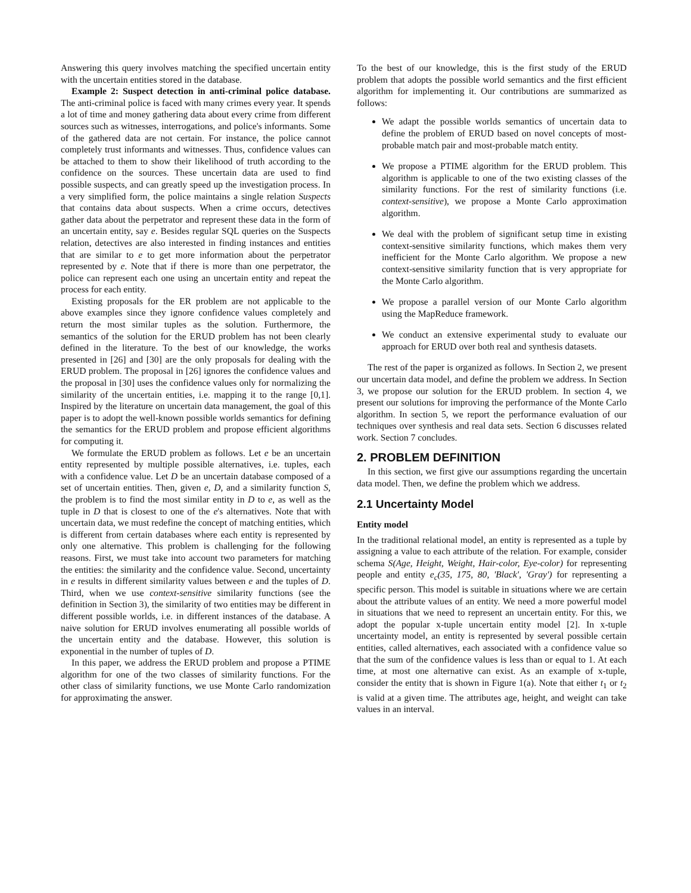Answering this query involves matching the specified uncertain entity with the uncertain entities stored in the database.
Example 2: Suspect detection in anti-criminal police database. The anti-criminal police is faced with many crimes every year. It spends a lot of time and money gathering data about every crime from different sources such as witnesses, interrogations, and police's informants. Some of the gathered data are not certain. For instance, the police cannot completely trust informants and witnesses. Thus, confidence values can be attached to them to show their likelihood of truth according to the confidence on the sources. These uncertain data are used to find possible suspects, and can greatly speed up the investigation process. In a very simplified form, the police maintains a single relation Suspects that contains data about suspects. When a crime occurs, detectives gather data about the perpetrator and represent these data in the form of an uncertain entity, say e. Besides regular SQL queries on the Suspects relation, detectives are also interested in finding instances and entities that are similar to e to get more information about the perpetrator represented by e. Note that if there is more than one perpetrator, the police can represent each one using an uncertain entity and repeat the process for each entity.
Existing proposals for the ER problem are not applicable to the above examples since they ignore confidence values completely and return the most similar tuples as the solution. Furthermore, the semantics of the solution for the ERUD problem has not been clearly defined in the literature. To the best of our knowledge, the works presented in [26] and [30] are the only proposals for dealing with the ERUD problem. The proposal in [26] ignores the confidence values and the proposal in [30] uses the confidence values only for normalizing the similarity of the uncertain entities, i.e. mapping it to the range [0,1]. Inspired by the literature on uncertain data management, the goal of this paper is to adopt the well-known possible worlds semantics for defining the semantics for the ERUD problem and propose efficient algorithms for computing it.
We formulate the ERUD problem as follows. Let e be an uncertain entity represented by multiple possible alternatives, i.e. tuples, each with a confidence value. Let D be an uncertain database composed of a set of uncertain entities. Then, given e, D, and a similarity function S, the problem is to find the most similar entity in D to e, as well as the tuple in D that is closest to one of the e's alternatives. Note that with uncertain data, we must redefine the concept of matching entities, which is different from certain databases where each entity is represented by only one alternative. This problem is challenging for the following reasons. First, we must take into account two parameters for matching the entities: the similarity and the confidence value. Second, uncertainty in e results in different similarity values between e and the tuples of D. Third, when we use context-sensitive similarity functions (see the definition in Section 3), the similarity of two entities may be different in different possible worlds, i.e. in different instances of the database. A naive solution for ERUD involves enumerating all possible worlds of the uncertain entity and the database. However, this solution is exponential in the number of tuples of D.
In this paper, we address the ERUD problem and propose a PTIME algorithm for one of the two classes of similarity functions. For the other class of similarity functions, we use Monte Carlo randomization for approximating the answer.
To the best of our knowledge, this is the first study of the ERUD problem that adopts the possible world semantics and the first efficient algorithm for implementing it. Our contributions are summarized as follows:
We adapt the possible worlds semantics of uncertain data to define the problem of ERUD based on novel concepts of most-probable match pair and most-probable match entity.
We propose a PTIME algorithm for the ERUD problem. This algorithm is applicable to one of the two existing classes of the similarity functions. For the rest of similarity functions (i.e. context-sensitive), we propose a Monte Carlo approximation algorithm.
We deal with the problem of significant setup time in existing context-sensitive similarity functions, which makes them very inefficient for the Monte Carlo algorithm. We propose a new context-sensitive similarity function that is very appropriate for the Monte Carlo algorithm.
We propose a parallel version of our Monte Carlo algorithm using the MapReduce framework.
We conduct an extensive experimental study to evaluate our approach for ERUD over both real and synthesis datasets.
The rest of the paper is organized as follows. In Section 2, we present our uncertain data model, and define the problem we address. In Section 3, we propose our solution for the ERUD problem. In section 4, we present our solutions for improving the performance of the Monte Carlo algorithm. In section 5, we report the performance evaluation of our techniques over synthesis and real data sets. Section 6 discusses related work. Section 7 concludes.
2. PROBLEM DEFINITION
In this section, we first give our assumptions regarding the uncertain data model. Then, we define the problem which we address.
2.1 Uncertainty Model
Entity model
In the traditional relational model, an entity is represented as a tuple by assigning a value to each attribute of the relation. For example, consider schema S(Age, Height, Weight, Hair-color, Eye-color) for representing people and entity e<sub>c</sub>(35, 175, 80, 'Black', 'Gray') for representing a specific person. This model is suitable in situations where we are certain about the attribute values of an entity. We need a more powerful model in situations that we need to represent an uncertain entity. For this, we adopt the popular x-tuple uncertain entity model [2]. In x-tuple uncertainty model, an entity is represented by several possible certain entities, called alternatives, each associated with a confidence value so that the sum of the confidence values is less than or equal to 1. At each time, at most one alternative can exist. As an example of x-tuple, consider the entity that is shown in Figure 1(a). Note that either t<sub>1</sub> or t<sub>2</sub> is valid at a given time. The attributes age, height, and weight can take values in an interval.